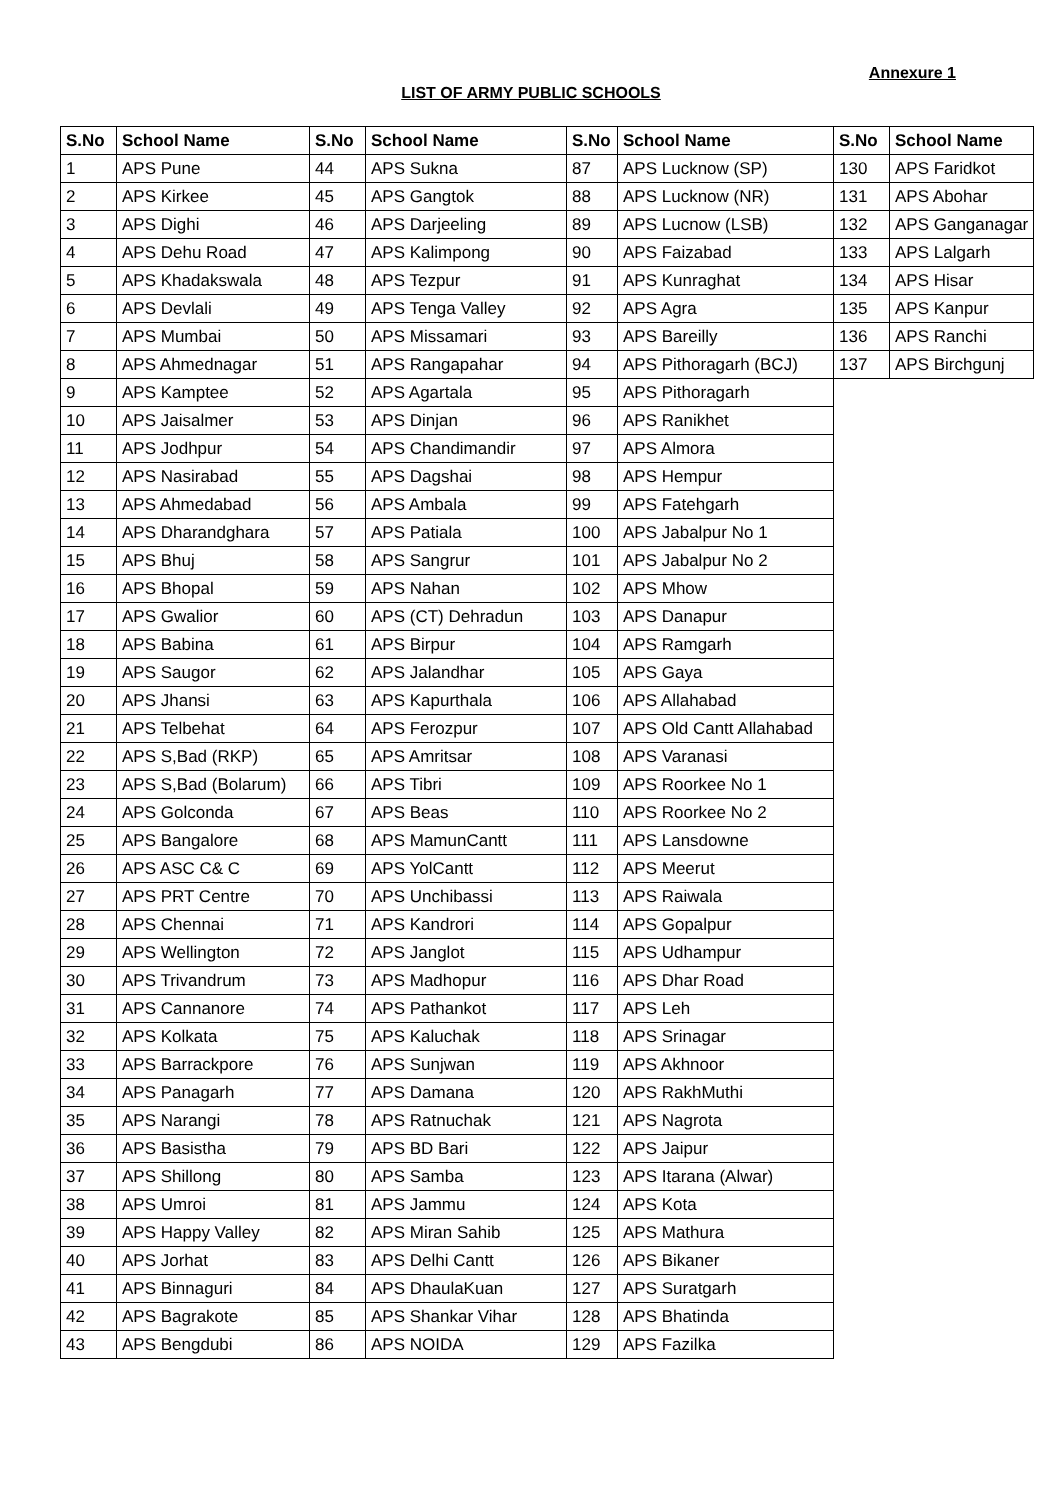Annexure 1
LIST OF ARMY PUBLIC SCHOOLS
| S.No | School Name | S.No | School Name | S.No | School Name | S.No | School Name |
| --- | --- | --- | --- | --- | --- | --- | --- |
| 1 | APS Pune | 44 | APS Sukna | 87 | APS Lucknow (SP) | 130 | APS Faridkot |
| 2 | APS Kirkee | 45 | APS Gangtok | 88 | APS Lucknow (NR) | 131 | APS Abohar |
| 3 | APS Dighi | 46 | APS Darjeeling | 89 | APS Lucnow (LSB) | 132 | APS Ganganagar |
| 4 | APS Dehu Road | 47 | APS Kalimpong | 90 | APS Faizabad | 133 | APS Lalgarh |
| 5 | APS Khadakswala | 48 | APS Tezpur | 91 | APS Kunraghat | 134 | APS Hisar |
| 6 | APS Devlali | 49 | APS Tenga Valley | 92 | APS Agra | 135 | APS Kanpur |
| 7 | APS Mumbai | 50 | APS Missamari | 93 | APS Bareilly | 136 | APS Ranchi |
| 8 | APS Ahmednagar | 51 | APS Rangapahar | 94 | APS Pithoragarh (BCJ) | 137 | APS Birchgunj |
| 9 | APS Kamptee | 52 | APS Agartala | 95 | APS Pithoragarh | | |
| 10 | APS Jaisalmer | 53 | APS Dinjan | 96 | APS Ranikhet | | |
| 11 | APS Jodhpur | 54 | APS Chandimandir | 97 | APS Almora | | |
| 12 | APS Nasirabad | 55 | APS Dagshai | 98 | APS Hempur | | |
| 13 | APS Ahmedabad | 56 | APS Ambala | 99 | APS Fatehgarh | | |
| 14 | APS Dharandghara | 57 | APS Patiala | 100 | APS Jabalpur No 1 | | |
| 15 | APS Bhuj | 58 | APS Sangrur | 101 | APS Jabalpur No 2 | | |
| 16 | APS Bhopal | 59 | APS Nahan | 102 | APS Mhow | | |
| 17 | APS Gwalior | 60 | APS (CT) Dehradun | 103 | APS Danapur | | |
| 18 | APS Babina | 61 | APS Birpur | 104 | APS Ramgarh | | |
| 19 | APS Saugor | 62 | APS Jalandhar | 105 | APS Gaya | | |
| 20 | APS Jhansi | 63 | APS Kapurthala | 106 | APS Allahabad | | |
| 21 | APS Telbehat | 64 | APS Ferozpur | 107 | APS Old Cantt Allahabad | | |
| 22 | APS S,Bad (RKP) | 65 | APS Amritsar | 108 | APS Varanasi | | |
| 23 | APS S,Bad (Bolarum) | 66 | APS Tibri | 109 | APS Roorkee No 1 | | |
| 24 | APS Golconda | 67 | APS Beas | 110 | APS Roorkee No 2 | | |
| 25 | APS Bangalore | 68 | APS MamunCantt | 111 | APS Lansdowne | | |
| 26 | APS ASC C& C | 69 | APS YolCantt | 112 | APS Meerut | | |
| 27 | APS PRT Centre | 70 | APS Unchibassi | 113 | APS Raiwala | | |
| 28 | APS Chennai | 71 | APS Kandrori | 114 | APS Gopalpur | | |
| 29 | APS Wellington | 72 | APS Janglot | 115 | APS Udhampur | | |
| 30 | APS Trivandrum | 73 | APS Madhopur | 116 | APS Dhar Road | | |
| 31 | APS Cannanore | 74 | APS Pathankot | 117 | APS Leh | | |
| 32 | APS Kolkata | 75 | APS Kaluchak | 118 | APS Srinagar | | |
| 33 | APS Barrackpore | 76 | APS Sunjwan | 119 | APS Akhnoor | | |
| 34 | APS Panagarh | 77 | APS Damana | 120 | APS RakhMuthi | | |
| 35 | APS Narangi | 78 | APS Ratnuchak | 121 | APS Nagrota | | |
| 36 | APS Basistha | 79 | APS BD Bari | 122 | APS Jaipur | | |
| 37 | APS Shillong | 80 | APS Samba | 123 | APS Itarana (Alwar) | | |
| 38 | APS Umroi | 81 | APS Jammu | 124 | APS Kota | | |
| 39 | APS Happy Valley | 82 | APS Miran Sahib | 125 | APS Mathura | | |
| 40 | APS Jorhat | 83 | APS Delhi Cantt | 126 | APS Bikaner | | |
| 41 | APS Binnaguri | 84 | APS DhaulaKuan | 127 | APS Suratgarh | | |
| 42 | APS Bagrakote | 85 | APS Shankar Vihar | 128 | APS Bhatinda | | |
| 43 | APS Bengdubi | 86 | APS NOIDA | 129 | APS Fazilka | | |